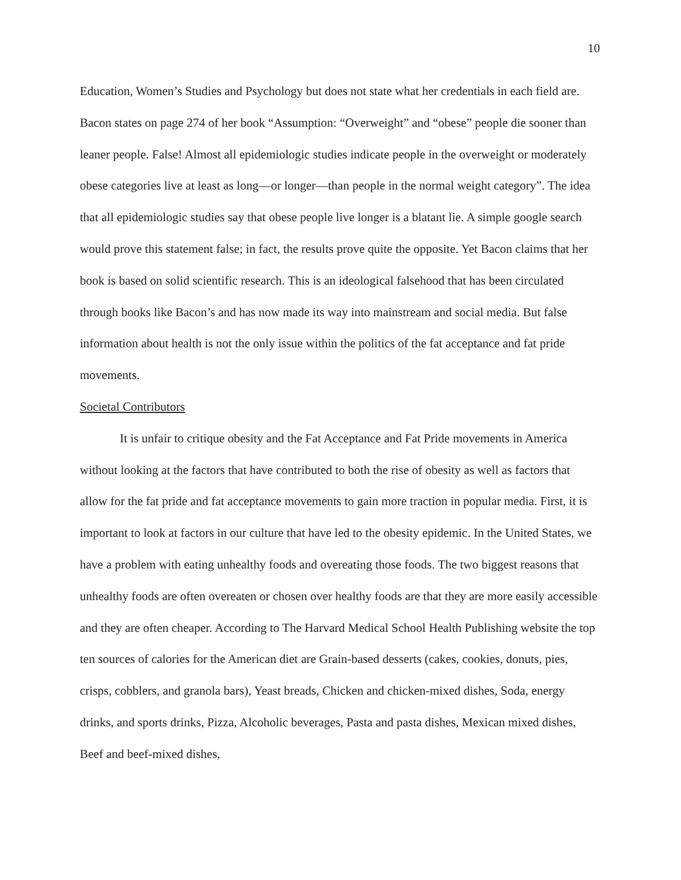10
Education, Women’s Studies and Psychology but does not state what her credentials in each field are. Bacon states on page 274 of her book “Assumption: “Overweight” and “obese” people die sooner than leaner people. False! Almost all epidemiologic studies indicate people in the overweight or moderately obese categories live at least as long—or longer—than people in the normal weight category”. The idea that all epidemiologic studies say that obese people live longer is a blatant lie. A simple google search would prove this statement false; in fact, the results prove quite the opposite. Yet Bacon claims that her book is based on solid scientific research. This is an ideological falsehood that has been circulated through books like Bacon’s and has now made its way into mainstream and social media. But false information about health is not the only issue within the politics of the fat acceptance and fat pride movements.
Societal Contributors
It is unfair to critique obesity and the Fat Acceptance and Fat Pride movements in America without looking at the factors that have contributed to both the rise of obesity as well as factors that allow for the fat pride and fat acceptance movements to gain more traction in popular media. First, it is important to look at factors in our culture that have led to the obesity epidemic. In the United States, we have a problem with eating unhealthy foods and overeating those foods. The two biggest reasons that unhealthy foods are often overeaten or chosen over healthy foods are that they are more easily accessible and they are often cheaper. According to The Harvard Medical School Health Publishing website the top ten sources of calories for the American diet are Grain-based desserts (cakes, cookies, donuts, pies, crisps, cobblers, and granola bars), Yeast breads, Chicken and chicken-mixed dishes, Soda, energy drinks, and sports drinks, Pizza, Alcoholic beverages, Pasta and pasta dishes, Mexican mixed dishes, Beef and beef-mixed dishes,